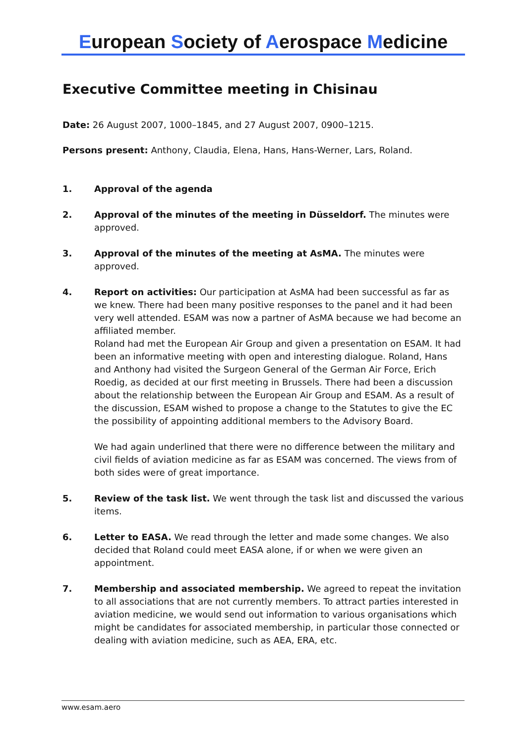European Society of Aerospace Medicine
Executive Committee meeting in Chisinau
Date: 26 August 2007, 1000–1845, and 27 August 2007, 0900–1215.
Persons present: Anthony, Claudia, Elena, Hans, Hans-Werner, Lars, Roland.
1. Approval of the agenda
2. Approval of the minutes of the meeting in Düsseldorf. The minutes were approved.
3. Approval of the minutes of the meeting at AsMA. The minutes were approved.
4.
Report on activities: Our participation at AsMA had been successful as far as we knew. There had been many positive responses to the panel and it had been very well attended. ESAM was now a partner of AsMA because we had become an affiliated member.
Roland had met the European Air Group and given a presentation on ESAM. It had been an informative meeting with open and interesting dialogue. Roland, Hans and Anthony had visited the Surgeon General of the German Air Force, Erich Roedig, as decided at our first meeting in Brussels. There had been a discussion about the relationship between the European Air Group and ESAM. As a result of the discussion, ESAM wished to propose a change to the Statutes to give the EC the possibility of appointing additional members to the Advisory Board.
We had again underlined that there were no difference between the military and civil fields of aviation medicine as far as ESAM was concerned. The views from of both sides were of great importance.
5. Review of the task list. We went through the task list and discussed the various items.
6. Letter to EASA. We read through the letter and made some changes. We also decided that Roland could meet EASA alone, if or when we were given an appointment.
7. Membership and associated membership. We agreed to repeat the invitation to all associations that are not currently members. To attract parties interested in aviation medicine, we would send out information to various organisations which might be candidates for associated membership, in particular those connected or dealing with aviation medicine, such as AEA, ERA, etc.
www.esam.aero